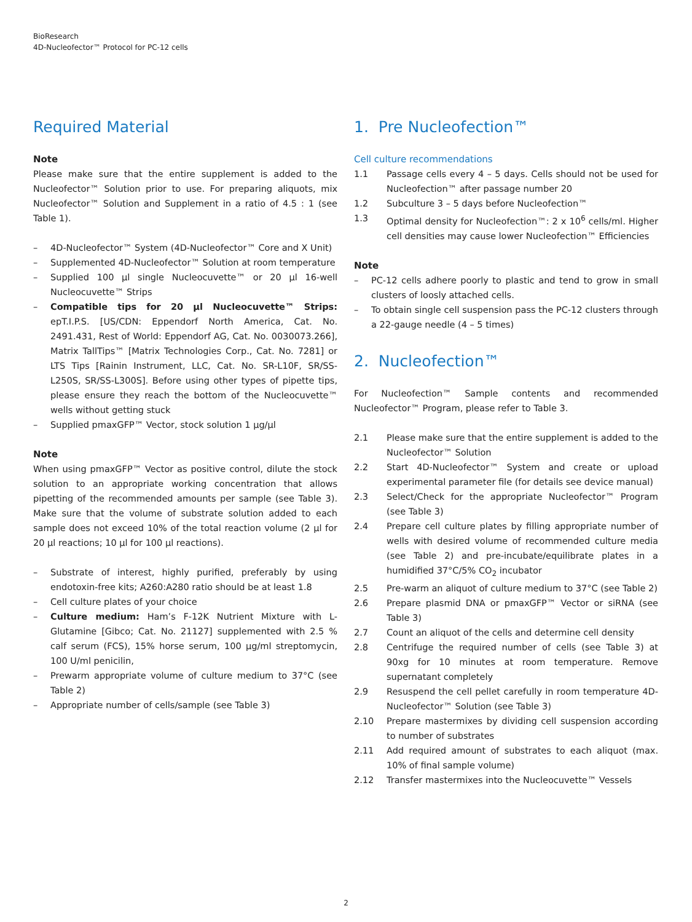BioResearch
4D-Nucleofector™ Protocol for PC-12 cells
Required Material
Note
Please make sure that the entire supplement is added to the Nucleofector™ Solution prior to use. For preparing aliquots, mix Nucleofector™ Solution and Supplement in a ratio of 4.5 : 1 (see Table 1).
– 4D-Nucleofector™ System (4D-Nucleofector™ Core and X Unit)
– Supplemented 4D-Nucleofector™ Solution at room temperature
– Supplied 100 µl single Nucleocuvette™ or 20 µl 16-well Nucleocuvette™ Strips
– Compatible tips for 20 µl Nucleocuvette™ Strips: epT.I.P.S. [US/CDN: Eppendorf North America, Cat. No. 2491.431, Rest of World: Eppendorf AG, Cat. No. 0030073.266], Matrix TallTips™ [Matrix Technologies Corp., Cat. No. 7281] or LTS Tips [Rainin Instrument, LLC, Cat. No. SR-L10F, SR/SS-L250S, SR/SS-L300S]. Before using other types of pipette tips, please ensure they reach the bottom of the Nucleocuvette™ wells without getting stuck
– Supplied pmaxGFP™ Vector, stock solution 1 µg/µl
Note
When using pmaxGFP™ Vector as positive control, dilute the stock solution to an appropriate working concentration that allows pipetting of the recommended amounts per sample (see Table 3). Make sure that the volume of substrate solution added to each sample does not exceed 10% of the total reaction volume (2 µl for 20 µl reactions; 10 µl for 100 µl reactions).
– Substrate of interest, highly purified, preferably by using endotoxin-free kits; A260:A280 ratio should be at least 1.8
– Cell culture plates of your choice
– Culture medium: Ham’s F-12K Nutrient Mixture with L-Glutamine [Gibco; Cat. No. 21127] supplemented with 2.5 % calf serum (FCS), 15% horse serum, 100 µg/ml streptomycin, 100 U/ml penicilin,
– Prewarm appropriate volume of culture medium to 37°C (see Table 2)
– Appropriate number of cells/sample (see Table 3)
1. Pre Nucleofection™
Cell culture recommendations
| 1.1 | Passage cells every 4 – 5 days. Cells should not be used for Nucleofection™ after passage number 20 |
| 1.2 | Subculture 3 – 5 days before Nucleofection™ |
| 1.3 | Optimal density for Nucleofection™: 2 x 10<sup>6</sup> cells/ml. Higher cell densities may cause lower Nucleofection™ Efficiencies |
Note
– PC-12 cells adhere poorly to plastic and tend to grow in small clusters of loosly attached cells.
– To obtain single cell suspension pass the PC-12 clusters through a 22-gauge needle (4 – 5 times)
2. Nucleofection™
For Nucleofection™ Sample contents and recommended Nucleofector™ Program, please refer to Table 3.
| 2.1 | Please make sure that the entire supplement is added to the Nucleofector™ Solution |
| 2.2 | Start 4D-Nucleofector™ System and create or upload experimental parameter file (for details see device manual) |
| 2.3 | Select/Check for the appropriate Nucleofector™ Program (see Table 3) |
| 2.4 | Prepare cell culture plates by filling appropriate number of wells with desired volume of recommended culture media (see Table 2) and pre-incubate/equilibrate plates in a humidified 37°C/5% CO<sub>2</sub> incubator |
| 2.5 | Pre-warm an aliquot of culture medium to 37°C (see Table 2) |
| 2.6 | Prepare plasmid DNA or pmaxGFP™ Vector or siRNA (see Table 3) |
| 2.7 | Count an aliquot of the cells and determine cell density |
| 2.8 | Centrifuge the required number of cells (see Table 3) at 90xg for 10 minutes at room temperature. Remove supernatant completely |
| 2.9 | Resuspend the cell pellet carefully in room temperature 4D-Nucleofector™ Solution (see Table 3) |
| 2.10 | Prepare mastermixes by dividing cell suspension according to number of substrates |
| 2.11 | Add required amount of substrates to each aliquot (max. 10% of final sample volume) |
| 2.12 | Transfer mastermixes into the Nucleocuvette™ Vessels |
2